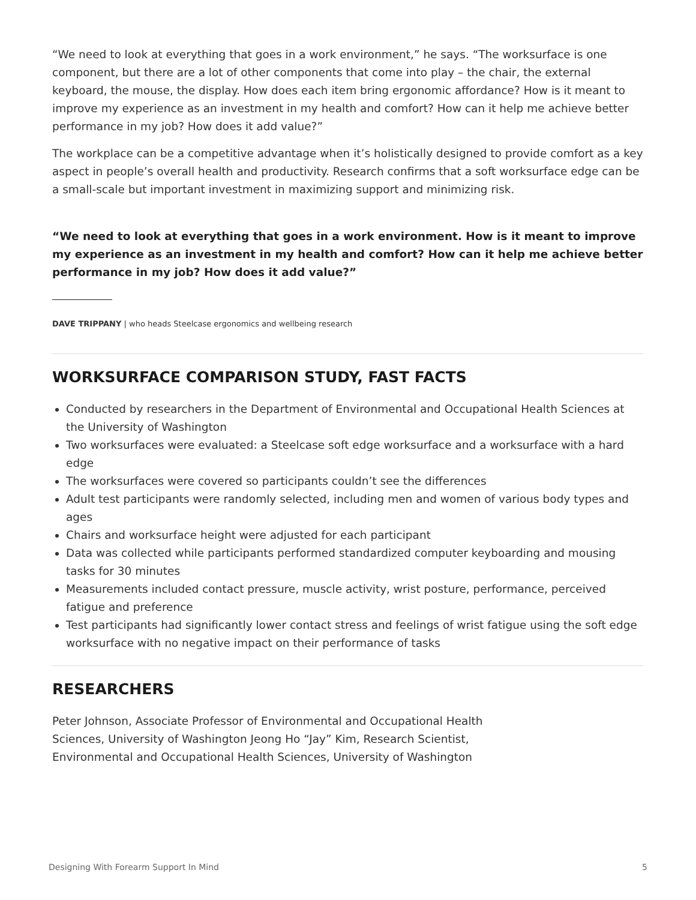“We need to look at everything that goes in a work environment,” he says. “The worksurface is one component, but there are a lot of other components that come into play – the chair, the external keyboard, the mouse, the display. How does each item bring ergonomic affordance? How is it meant to improve my experience as an investment in my health and comfort? How can it help me achieve better performance in my job? How does it add value?”
The workplace can be a competitive advantage when it’s holistically designed to provide comfort as a key aspect in people’s overall health and productivity. Research confirms that a soft worksurface edge can be a small-scale but important investment in maximizing support and minimizing risk.
“We need to look at everything that goes in a work environment. How is it meant to improve my experience as an investment in my health and comfort? How can it help me achieve better performance in my job? How does it add value?”
DAVE TRIPPANY | who heads Steelcase ergonomics and wellbeing research
WORKSURFACE COMPARISON STUDY, FAST FACTS
Conducted by researchers in the Department of Environmental and Occupational Health Sciences at the University of Washington
Two worksurfaces were evaluated: a Steelcase soft edge worksurface and a worksurface with a hard edge
The worksurfaces were covered so participants couldn’t see the differences
Adult test participants were randomly selected, including men and women of various body types and ages
Chairs and worksurface height were adjusted for each participant
Data was collected while participants performed standardized computer keyboarding and mousing tasks for 30 minutes
Measurements included contact pressure, muscle activity, wrist posture, performance, perceived fatigue and preference
Test participants had significantly lower contact stress and feelings of wrist fatigue using the soft edge worksurface with no negative impact on their performance of tasks
RESEARCHERS
Peter Johnson, Associate Professor of Environmental and Occupational Health Sciences, University of Washington Jeong Ho “Jay” Kim, Research Scientist, Environmental and Occupational Health Sciences, University of Washington
Designing With Forearm Support In Mind 5